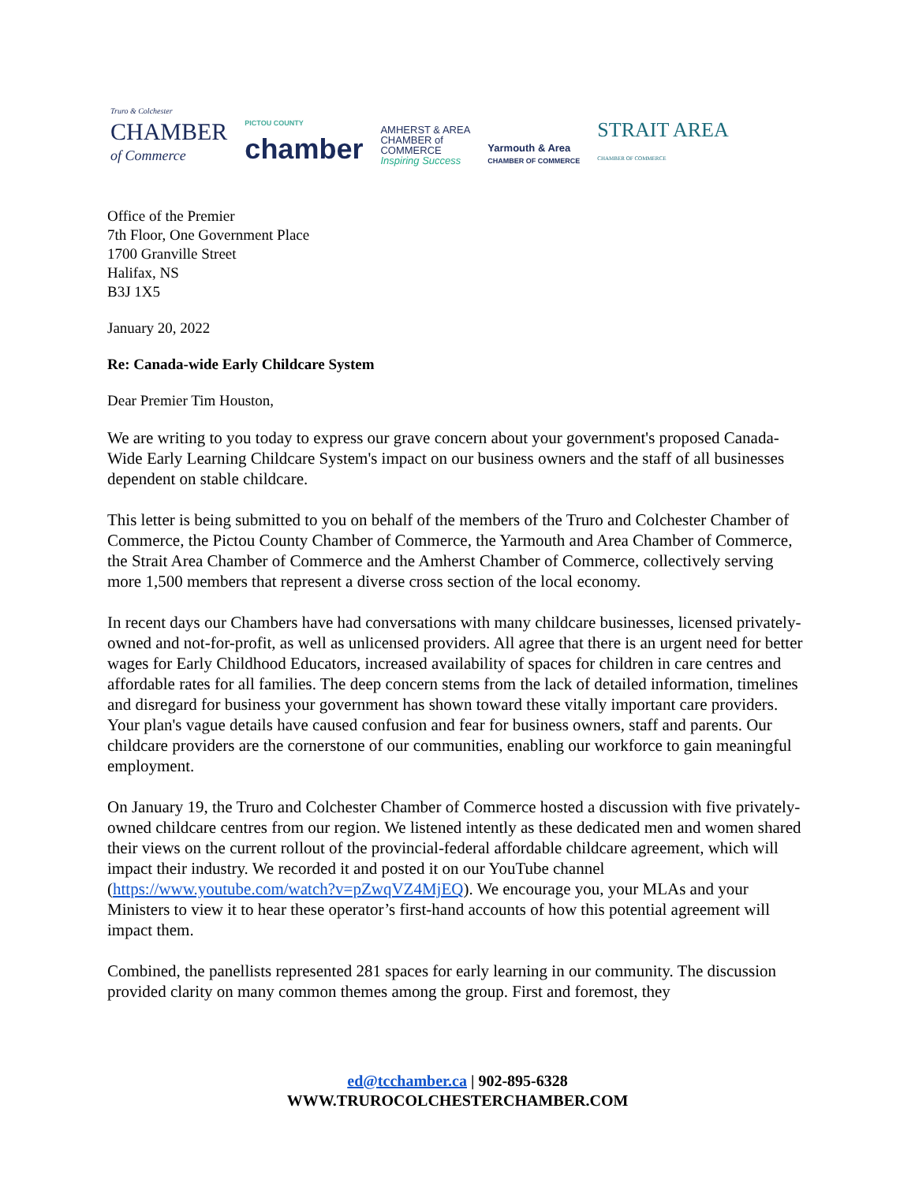Truro & Colchester
CHAMBER
of Commerce
PICTOU COUNTY
chamber
AMHERST & AREA
CHAMBER of
COMMERCE
Inspiring Success
Yarmouth & Area
CHAMBER OF COMMERCE
STRAIT AREA
CHAMBER OF COMMERCE
Office of the Premier
7th Floor, One Government Place
1700 Granville Street
Halifax, NS
B3J 1X5
January 20, 2022
Re: Canada-wide Early Childcare System
Dear Premier Tim Houston,
We are writing to you today to express our grave concern about your government's proposed Canada-Wide Early Learning Childcare System's impact on our business owners and the staff of all businesses dependent on stable childcare.
This letter is being submitted to you on behalf of the members of the Truro and Colchester Chamber of Commerce, the Pictou County Chamber of Commerce, the Yarmouth and Area Chamber of Commerce, the Strait Area Chamber of Commerce and the Amherst Chamber of Commerce, collectively serving more 1,500 members that represent a diverse cross section of the local economy.
In recent days our Chambers have had conversations with many childcare businesses, licensed privately-owned and not-for-profit, as well as unlicensed providers. All agree that there is an urgent need for better wages for Early Childhood Educators, increased availability of spaces for children in care centres and affordable rates for all families. The deep concern stems from the lack of detailed information, timelines and disregard for business your government has shown toward these vitally important care providers. Your plan's vague details have caused confusion and fear for business owners, staff and parents. Our childcare providers are the cornerstone of our communities, enabling our workforce to gain meaningful employment.
On January 19, the Truro and Colchester Chamber of Commerce hosted a discussion with five privately-owned childcare centres from our region. We listened intently as these dedicated men and women shared their views on the current rollout of the provincial-federal affordable childcare agreement, which will impact their industry. We recorded it and posted it on our YouTube channel (https://www.youtube.com/watch?v=pZwqVZ4MjEQ). We encourage you, your MLAs and your Ministers to view it to hear these operator’s first-hand accounts of how this potential agreement will impact them.
Combined, the panellists represented 281 spaces for early learning in our community. The discussion provided clarity on many common themes among the group. First and foremost, they
ed@tcchamber.ca | 902-895-6328
WWW.TRUROCOLCHESTERCHAMBER.COM